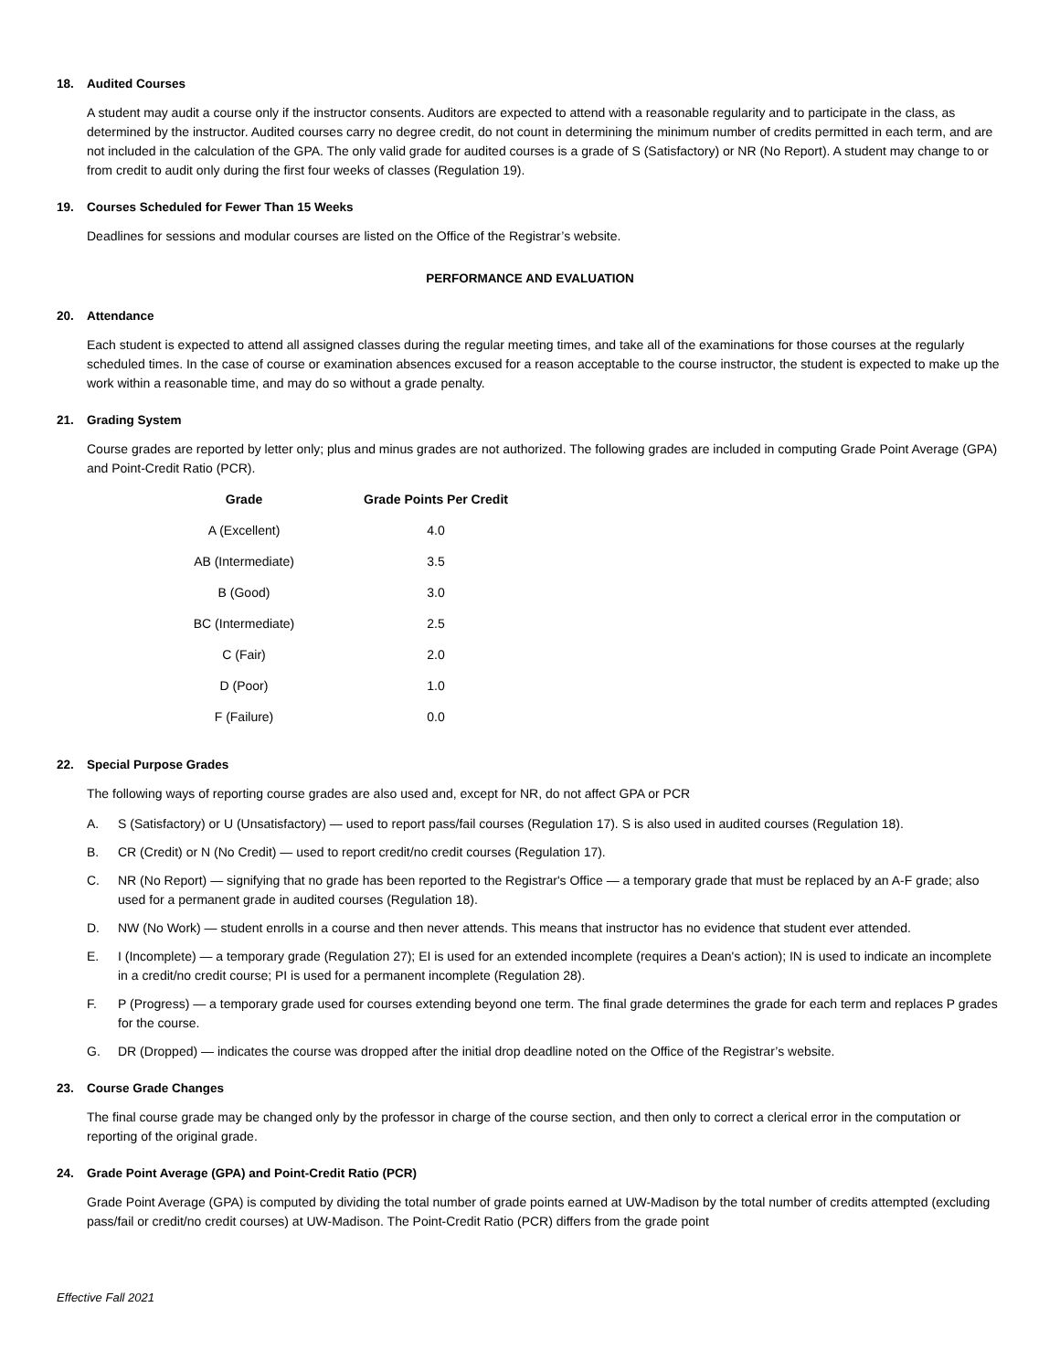18. Audited Courses
A student may audit a course only if the instructor consents. Auditors are expected to attend with a reasonable regularity and to participate in the class, as determined by the instructor. Audited courses carry no degree credit, do not count in determining the minimum number of credits permitted in each term, and are not included in the calculation of the GPA. The only valid grade for audited courses is a grade of S (Satisfactory) or NR (No Report). A student may change to or from credit to audit only during the first four weeks of classes (Regulation 19).
19. Courses Scheduled for Fewer Than 15 Weeks
Deadlines for sessions and modular courses are listed on the Office of the Registrar’s website.
PERFORMANCE AND EVALUATION
20. Attendance
Each student is expected to attend all assigned classes during the regular meeting times, and take all of the examinations for those courses at the regularly scheduled times. In the case of course or examination absences excused for a reason acceptable to the course instructor, the student is expected to make up the work within a reasonable time, and may do so without a grade penalty.
21. Grading System
Course grades are reported by letter only; plus and minus grades are not authorized. The following grades are included in computing Grade Point Average (GPA) and Point-Credit Ratio (PCR).
| Grade | Grade Points Per Credit |
| --- | --- |
| A (Excellent) | 4.0 |
| AB (Intermediate) | 3.5 |
| B (Good) | 3.0 |
| BC (Intermediate) | 2.5 |
| C (Fair) | 2.0 |
| D (Poor) | 1.0 |
| F (Failure) | 0.0 |
22. Special Purpose Grades
The following ways of reporting course grades are also used and, except for NR, do not affect GPA or PCR
A. S (Satisfactory) or U (Unsatisfactory) — used to report pass/fail courses (Regulation 17). S is also used in audited courses (Regulation 18).
B. CR (Credit) or N (No Credit) — used to report credit/no credit courses (Regulation 17).
C. NR (No Report) — signifying that no grade has been reported to the Registrar's Office — a temporary grade that must be replaced by an A-F grade; also used for a permanent grade in audited courses (Regulation 18).
D. NW (No Work) — student enrolls in a course and then never attends. This means that instructor has no evidence that student ever attended.
E. I (Incomplete) — a temporary grade (Regulation 27); EI is used for an extended incomplete (requires a Dean's action); IN is used to indicate an incomplete in a credit/no credit course; PI is used for a permanent incomplete (Regulation 28).
F. P (Progress) — a temporary grade used for courses extending beyond one term. The final grade determines the grade for each term and replaces P grades for the course.
G. DR (Dropped) — indicates the course was dropped after the initial drop deadline noted on the Office of the Registrar’s website.
23. Course Grade Changes
The final course grade may be changed only by the professor in charge of the course section, and then only to correct a clerical error in the computation or reporting of the original grade.
24. Grade Point Average (GPA) and Point-Credit Ratio (PCR)
Grade Point Average (GPA) is computed by dividing the total number of grade points earned at UW-Madison by the total number of credits attempted (excluding pass/fail or credit/no credit courses) at UW-Madison. The Point-Credit Ratio (PCR) differs from the grade point
Effective Fall 2021